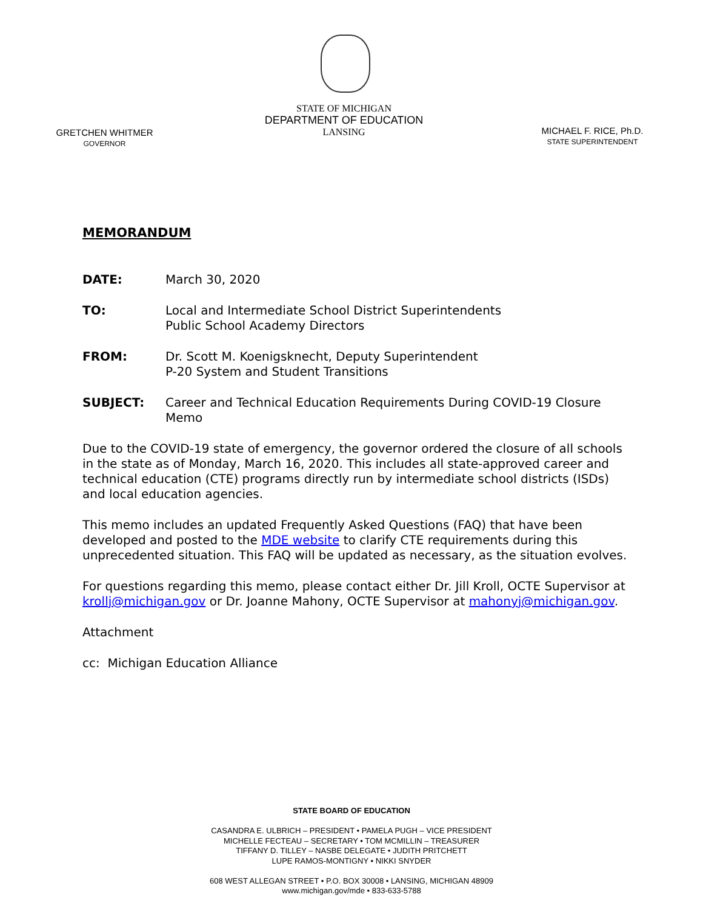STATE OF MICHIGAN
DEPARTMENT OF EDUCATION
LANSING
GRETCHEN WHITMER
GOVERNOR
MICHAEL F. RICE, Ph.D.
STATE SUPERINTENDENT
MEMORANDUM
DATE: March 30, 2020
TO: Local and Intermediate School District Superintendents
Public School Academy Directors
FROM: Dr. Scott M. Koenigsknecht, Deputy Superintendent
P-20 System and Student Transitions
SUBJECT: Career and Technical Education Requirements During COVID-19 Closure Memo
Due to the COVID-19 state of emergency, the governor ordered the closure of all schools in the state as of Monday, March 16, 2020. This includes all state-approved career and technical education (CTE) programs directly run by intermediate school districts (ISDs) and local education agencies.
This memo includes an updated Frequently Asked Questions (FAQ) that have been developed and posted to the MDE website to clarify CTE requirements during this unprecedented situation. This FAQ will be updated as necessary, as the situation evolves.
For questions regarding this memo, please contact either Dr. Jill Kroll, OCTE Supervisor at krollj@michigan.gov or Dr. Joanne Mahony, OCTE Supervisor at mahonyj@michigan.gov.
Attachment
cc: Michigan Education Alliance
STATE BOARD OF EDUCATION
CASANDRA E. ULBRICH – PRESIDENT • PAMELA PUGH – VICE PRESIDENT
MICHELLE FECTEAU – SECRETARY • TOM MCMILLIN – TREASURER
TIFFANY D. TILLEY – NASBE DELEGATE • JUDITH PRITCHETT
LUPE RAMOS-MONTIGNY • NIKKI SNYDER
608 WEST ALLEGAN STREET • P.O. BOX 30008 • LANSING, MICHIGAN 48909
www.michigan.gov/mde • 833-633-5788